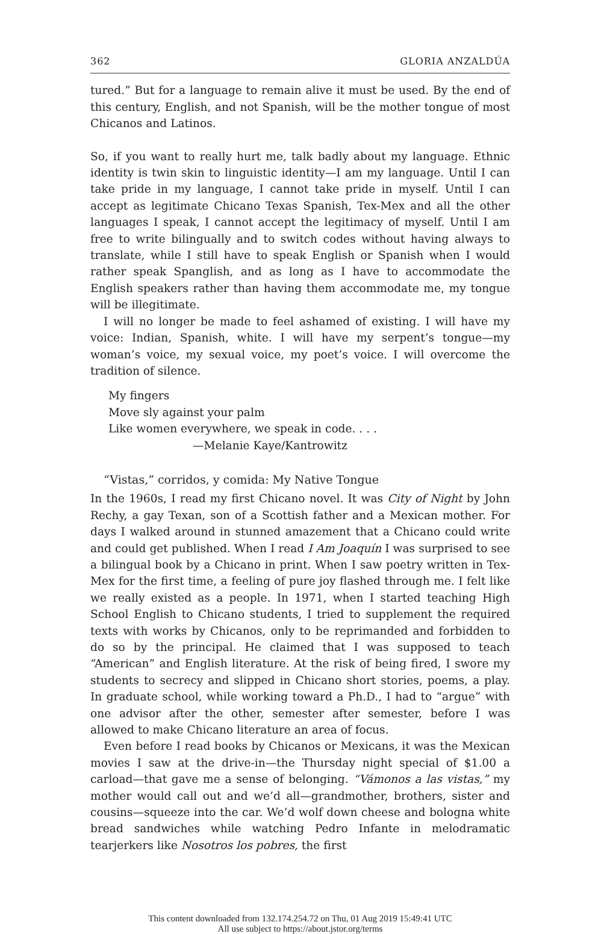362 GLORIA ANZALDÚA
tured.” But for a language to remain alive it must be used. By the end of this century, English, and not Spanish, will be the mother tongue of most Chicanos and Latinos.
So, if you want to really hurt me, talk badly about my language. Ethnic identity is twin skin to linguistic identity—I am my language. Until I can take pride in my language, I cannot take pride in myself. Until I can accept as legitimate Chicano Texas Spanish, Tex-Mex and all the other languages I speak, I cannot accept the legitimacy of myself. Until I am free to write bilingually and to switch codes without having always to translate, while I still have to speak English or Spanish when I would rather speak Spanglish, and as long as I have to accommodate the English speakers rather than having them accommodate me, my tongue will be illegitimate.
I will no longer be made to feel ashamed of existing. I will have my voice: Indian, Spanish, white. I will have my serpent’s tongue—my woman’s voice, my sexual voice, my poet’s voice. I will overcome the tradition of silence.
My fingers
Move sly against your palm
Like women everywhere, we speak in code. . . .
—Melanie Kaye/Kantrowitz
“Vistas,” corridos, y comida: My Native Tongue
In the 1960s, I read my first Chicano novel. It was City of Night by John Rechy, a gay Texan, son of a Scottish father and a Mexican mother. For days I walked around in stunned amazement that a Chicano could write and could get published. When I read I Am Joaquín I was surprised to see a bilingual book by a Chicano in print. When I saw poetry written in Tex-Mex for the first time, a feeling of pure joy flashed through me. I felt like we really existed as a people. In 1971, when I started teaching High School English to Chicano students, I tried to supplement the required texts with works by Chicanos, only to be reprimanded and forbidden to do so by the principal. He claimed that I was supposed to teach “American” and English literature. At the risk of being fired, I swore my students to secrecy and slipped in Chicano short stories, poems, a play. In graduate school, while working toward a Ph.D., I had to “argue” with one advisor after the other, semester after semester, before I was allowed to make Chicano literature an area of focus.
Even before I read books by Chicanos or Mexicans, it was the Mexican movies I saw at the drive-in—the Thursday night special of $1.00 a carload—that gave me a sense of belonging. “Vámonos a las vistas,” my mother would call out and we’d all—grandmother, brothers, sister and cousins—squeeze into the car. We’d wolf down cheese and bologna white bread sandwiches while watching Pedro Infante in melodramatic tearjerkers like Nosotros los pobres, the first
This content downloaded from 132.174.254.72 on Thu, 01 Aug 2019 15:49:41 UTC
All use subject to https://about.jstor.org/terms